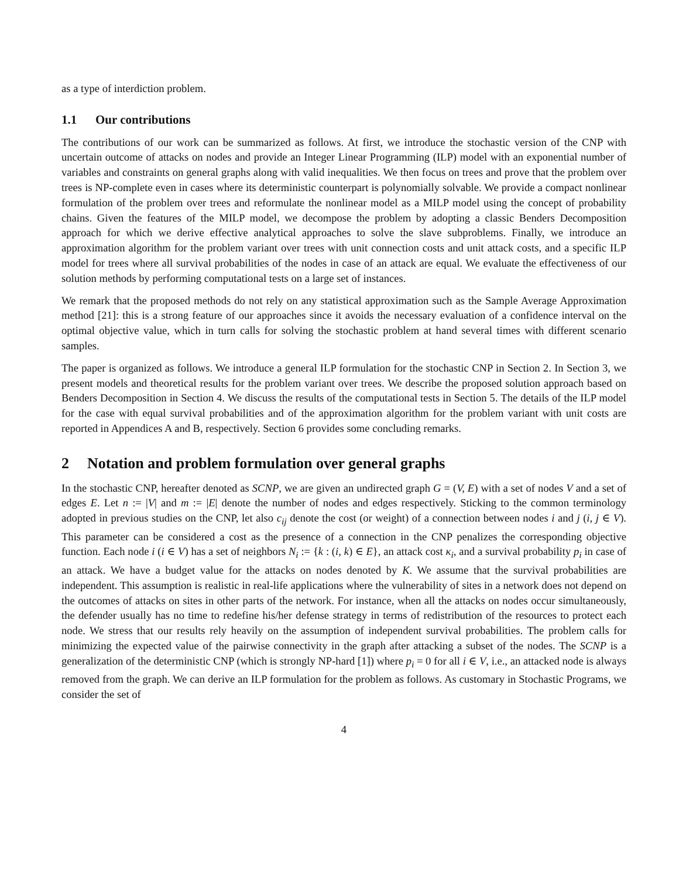as a type of interdiction problem.
1.1 Our contributions
The contributions of our work can be summarized as follows. At first, we introduce the stochastic version of the CNP with uncertain outcome of attacks on nodes and provide an Integer Linear Programming (ILP) model with an exponential number of variables and constraints on general graphs along with valid inequalities. We then focus on trees and prove that the problem over trees is NP-complete even in cases where its deterministic counterpart is polynomially solvable. We provide a compact nonlinear formulation of the problem over trees and reformulate the nonlinear model as a MILP model using the concept of probability chains. Given the features of the MILP model, we decompose the problem by adopting a classic Benders Decomposition approach for which we derive effective analytical approaches to solve the slave subproblems. Finally, we introduce an approximation algorithm for the problem variant over trees with unit connection costs and unit attack costs, and a specific ILP model for trees where all survival probabilities of the nodes in case of an attack are equal. We evaluate the effectiveness of our solution methods by performing computational tests on a large set of instances.
We remark that the proposed methods do not rely on any statistical approximation such as the Sample Average Approximation method [21]: this is a strong feature of our approaches since it avoids the necessary evaluation of a confidence interval on the optimal objective value, which in turn calls for solving the stochastic problem at hand several times with different scenario samples.
The paper is organized as follows. We introduce a general ILP formulation for the stochastic CNP in Section 2. In Section 3, we present models and theoretical results for the problem variant over trees. We describe the proposed solution approach based on Benders Decomposition in Section 4. We discuss the results of the computational tests in Section 5. The details of the ILP model for the case with equal survival probabilities and of the approximation algorithm for the problem variant with unit costs are reported in Appendices A and B, respectively. Section 6 provides some concluding remarks.
2 Notation and problem formulation over general graphs
In the stochastic CNP, hereafter denoted as SCNP, we are given an undirected graph G = (V, E) with a set of nodes V and a set of edges E. Let n := |V| and m := |E| denote the number of nodes and edges respectively. Sticking to the common terminology adopted in previous studies on the CNP, let also c<sub>ij</sub> denote the cost (or weight) of a connection between nodes i and j (i, j ∈ V). This parameter can be considered a cost as the presence of a connection in the CNP penalizes the corresponding objective function. Each node i (i ∈ V) has a set of neighbors N<sub>i</sub> := {k : (i, k) ∈ E}, an attack cost κ<sub>i</sub>, and a survival probability p<sub>i</sub> in case of an attack. We have a budget value for the attacks on nodes denoted by K. We assume that the survival probabilities are independent. This assumption is realistic in real-life applications where the vulnerability of sites in a network does not depend on the outcomes of attacks on sites in other parts of the network. For instance, when all the attacks on nodes occur simultaneously, the defender usually has no time to redefine his/her defense strategy in terms of redistribution of the resources to protect each node. We stress that our results rely heavily on the assumption of independent survival probabilities. The problem calls for minimizing the expected value of the pairwise connectivity in the graph after attacking a subset of the nodes. The SCNP is a generalization of the deterministic CNP (which is strongly NP-hard [1]) where p<sub>i</sub> = 0 for all i ∈ V, i.e., an attacked node is always removed from the graph. We can derive an ILP formulation for the problem as follows. As customary in Stochastic Programs, we consider the set of
4